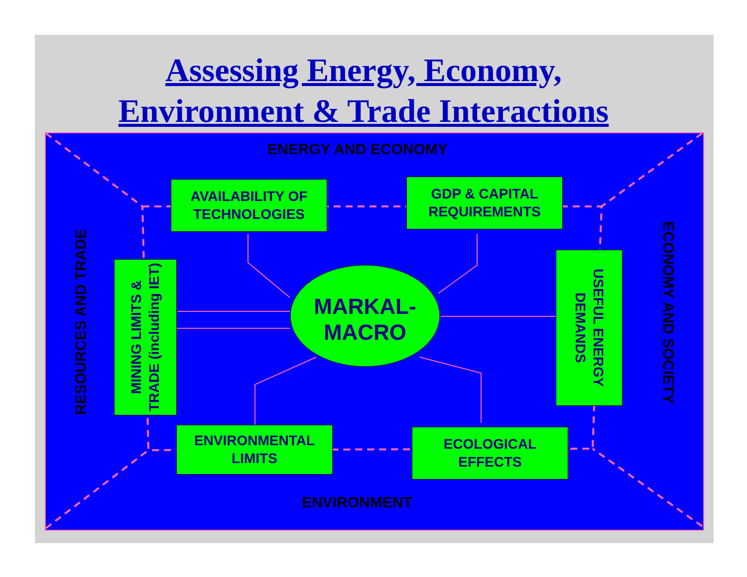Assessing Energy, Economy,
Environment & Trade Interactions
ENERGY AND ECONOMY
ENVIRONMENT
RESOURCES AND TRADE
ECONOMY AND SOCIETY
AVAILABILITY OF
TECHNOLOGIES
GDP & CAPITAL
REQUIREMENTS
MINING LIMITS &
TRADE (including IET)
USEFUL ENERGY
DEMANDS
ENVIRONMENTAL
LIMITS
ECOLOGICAL
EFFECTS
MARKAL-
MACRO